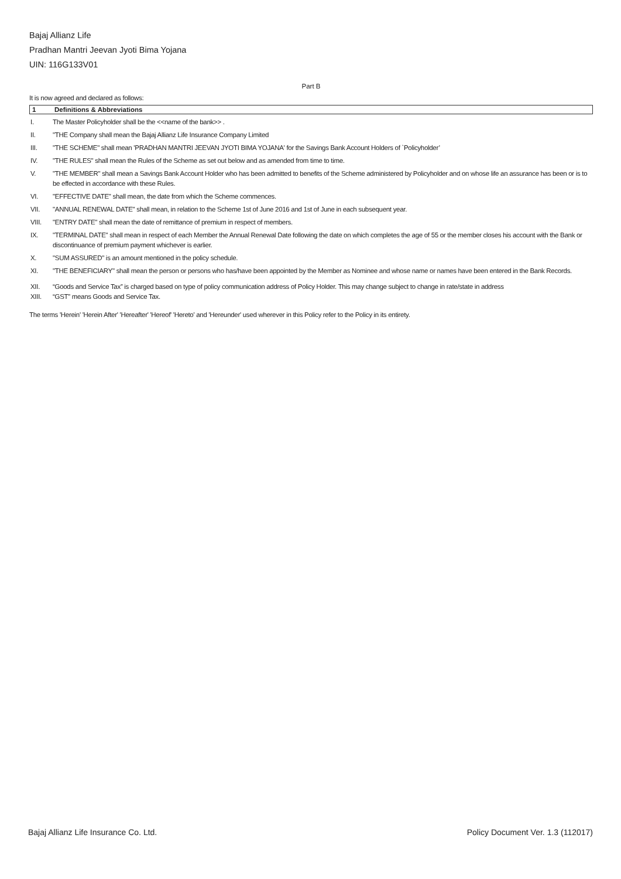Bajaj Allianz Life
Pradhan Mantri Jeevan Jyoti Bima Yojana
UIN: 116G133V01
Part B
It is now agreed and declared as follows:
1 Definitions & Abbreviations
I. The Master Policyholder shall be the <<name of the bank>> .
II. "THE Company shall mean the Bajaj Allianz Life Insurance Company Limited
III. "THE SCHEME" shall mean 'PRADHAN MANTRI JEEVAN JYOTI BIMA YOJANA' for the Savings Bank Account Holders of `Policyholder’
IV. "THE RULES" shall mean the Rules of the Scheme as set out below and as amended from time to time.
V. "THE MEMBER" shall mean a Savings Bank Account Holder who has been admitted to benefits of the Scheme administered by Policyholder and on whose life an assurance has been or is to be effected in accordance with these Rules.
VI. "EFFECTIVE DATE" shall mean, the date from which the Scheme commences.
VII. "ANNUAL RENEWAL DATE" shall mean, in relation to the Scheme 1st of June 2016 and 1st of June in each subsequent year.
VIII. "ENTRY DATE" shall mean the date of remittance of premium in respect of members.
IX. "TERMINAL DATE" shall mean in respect of each Member the Annual Renewal Date following the date on which completes the age of 55 or the member closes his account with the Bank or discontinuance of premium payment whichever is earlier.
X. "SUM ASSURED" is an amount mentioned in the policy schedule.
XI. "THE BENEFICIARY" shall mean the person or persons who has/have been appointed by the Member as Nominee and whose name or names have been entered in the Bank Records.
XII. “Goods and Service Tax” is charged based on type of policy communication address of Policy Holder. This may change subject to change in rate/state in address
XIII. “GST” means Goods and Service Tax.
The terms 'Herein' 'Herein After' 'Hereafter' 'Hereof' 'Hereto' and 'Hereunder' used wherever in this Policy refer to the Policy in its entirety.
Bajaj Allianz Life Insurance Co. Ltd. Policy Document Ver. 1.3 (112017)